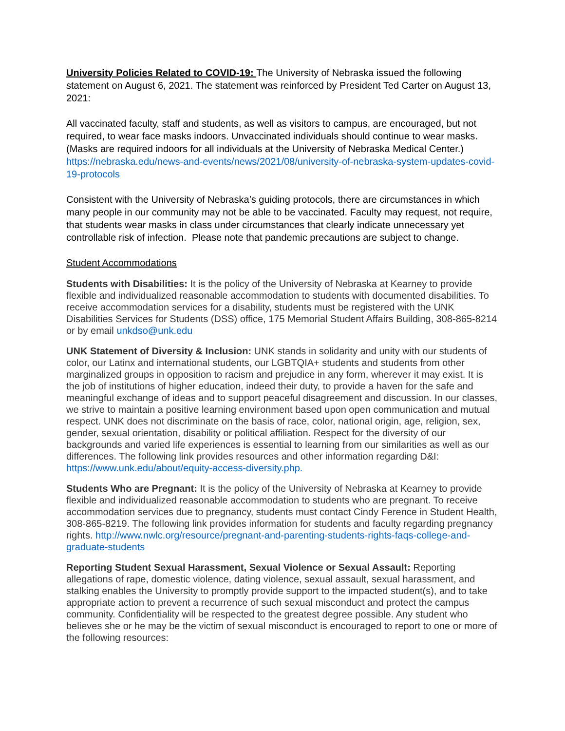University Policies Related to COVID-19: The University of Nebraska issued the following statement on August 6, 2021. The statement was reinforced by President Ted Carter on August 13, 2021:
All vaccinated faculty, staff and students, as well as visitors to campus, are encouraged, but not required, to wear face masks indoors. Unvaccinated individuals should continue to wear masks. (Masks are required indoors for all individuals at the University of Nebraska Medical Center.) https://nebraska.edu/news-and-events/news/2021/08/university-of-nebraska-system-updates-covid-19-protocols
Consistent with the University of Nebraska’s guiding protocols, there are circumstances in which many people in our community may not be able to be vaccinated. Faculty may request, not require, that students wear masks in class under circumstances that clearly indicate unnecessary yet controllable risk of infection. Please note that pandemic precautions are subject to change.
Student Accommodations
Students with Disabilities: It is the policy of the University of Nebraska at Kearney to provide flexible and individualized reasonable accommodation to students with documented disabilities. To receive accommodation services for a disability, students must be registered with the UNK Disabilities Services for Students (DSS) office, 175 Memorial Student Affairs Building, 308-865-8214 or by email unkdso@unk.edu
UNK Statement of Diversity & Inclusion: UNK stands in solidarity and unity with our students of color, our Latinx and international students, our LGBTQIA+ students and students from other marginalized groups in opposition to racism and prejudice in any form, wherever it may exist. It is the job of institutions of higher education, indeed their duty, to provide a haven for the safe and meaningful exchange of ideas and to support peaceful disagreement and discussion. In our classes, we strive to maintain a positive learning environment based upon open communication and mutual respect. UNK does not discriminate on the basis of race, color, national origin, age, religion, sex, gender, sexual orientation, disability or political affiliation. Respect for the diversity of our backgrounds and varied life experiences is essential to learning from our similarities as well as our differences. The following link provides resources and other information regarding D&I: https://www.unk.edu/about/equity-access-diversity.php.
Students Who are Pregnant: It is the policy of the University of Nebraska at Kearney to provide flexible and individualized reasonable accommodation to students who are pregnant. To receive accommodation services due to pregnancy, students must contact Cindy Ference in Student Health, 308-865-8219. The following link provides information for students and faculty regarding pregnancy rights. http://www.nwlc.org/resource/pregnant-and-parenting-students-rights-faqs-college-and-graduate-students
Reporting Student Sexual Harassment, Sexual Violence or Sexual Assault: Reporting allegations of rape, domestic violence, dating violence, sexual assault, sexual harassment, and stalking enables the University to promptly provide support to the impacted student(s), and to take appropriate action to prevent a recurrence of such sexual misconduct and protect the campus community. Confidentiality will be respected to the greatest degree possible. Any student who believes she or he may be the victim of sexual misconduct is encouraged to report to one or more of the following resources: